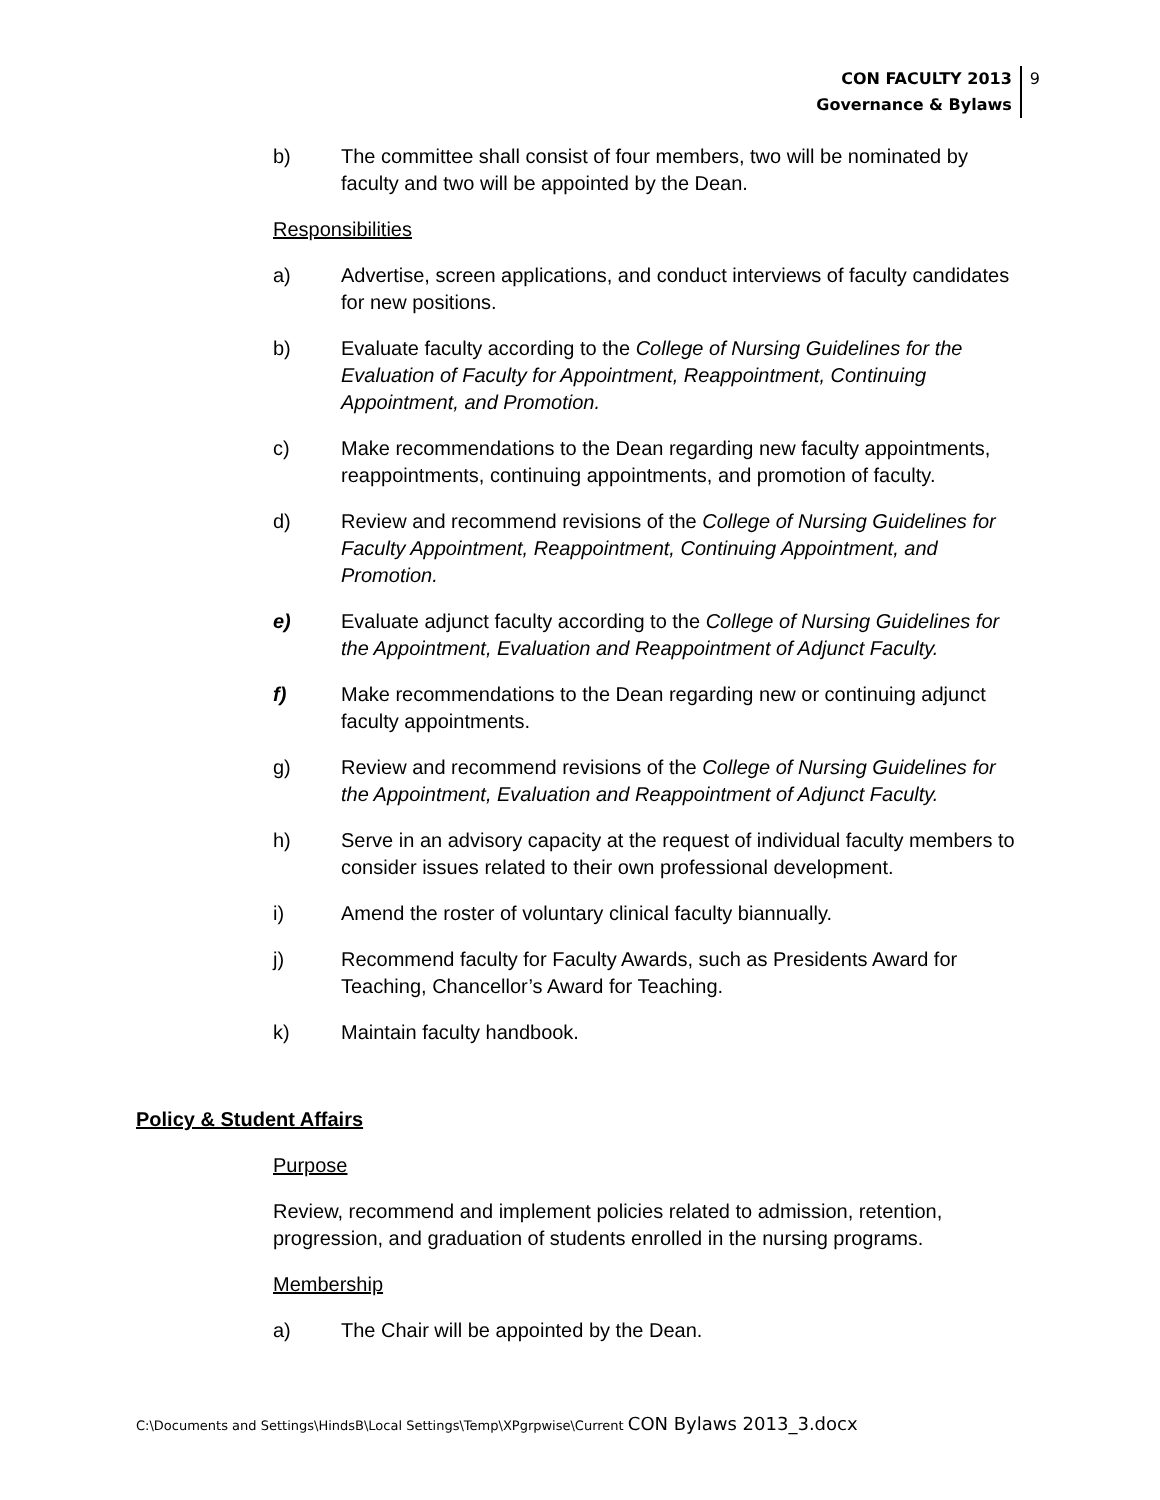CON FACULTY 2013
Governance & Bylaws
9
b) The committee shall consist of four members, two will be nominated by faculty and two will be appointed by the Dean.
Responsibilities
a) Advertise, screen applications, and conduct interviews of faculty candidates for new positions.
b) Evaluate faculty according to the College of Nursing Guidelines for the Evaluation of Faculty for Appointment, Reappointment, Continuing Appointment, and Promotion.
c) Make recommendations to the Dean regarding new faculty appointments, reappointments, continuing appointments, and promotion of faculty.
d) Review and recommend revisions of the College of Nursing Guidelines for Faculty Appointment, Reappointment, Continuing Appointment, and Promotion.
e) Evaluate adjunct faculty according to the College of Nursing Guidelines for the Appointment, Evaluation and Reappointment of Adjunct Faculty.
f) Make recommendations to the Dean regarding new or continuing adjunct faculty appointments.
g) Review and recommend revisions of the College of Nursing Guidelines for the Appointment, Evaluation and Reappointment of Adjunct Faculty.
h) Serve in an advisory capacity at the request of individual faculty members to consider issues related to their own professional development.
i) Amend the roster of voluntary clinical faculty biannually.
j) Recommend faculty for Faculty Awards, such as Presidents Award for Teaching, Chancellor’s Award for Teaching.
k) Maintain faculty handbook.
Policy & Student Affairs
Purpose
Review, recommend and implement policies related to admission, retention, progression, and graduation of students enrolled in the nursing programs.
Membership
a) The Chair will be appointed by the Dean.
C:\Documents and Settings\HindsB\Local Settings\Temp\XPgrpwise\Current CON Bylaws 2013_3.docx